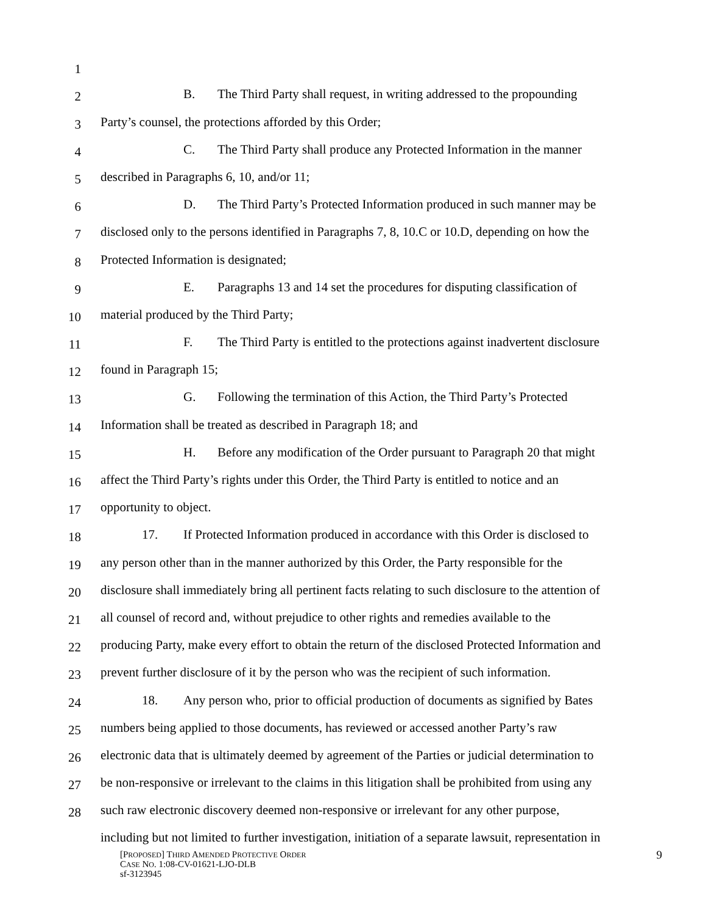1
2
B. The Third Party shall request, in writing addressed to the propounding
3
Party’s counsel, the protections afforded by this Order;
4
C. The Third Party shall produce any Protected Information in the manner
5
described in Paragraphs 6, 10, and/or 11;
6
D. The Third Party’s Protected Information produced in such manner may be
7
disclosed only to the persons identified in Paragraphs 7, 8, 10.C or 10.D, depending on how the
8
Protected Information is designated;
9
E. Paragraphs 13 and 14 set the procedures for disputing classification of
10
material produced by the Third Party;
11
F. The Third Party is entitled to the protections against inadvertent disclosure
12
found in Paragraph 15;
13
G. Following the termination of this Action, the Third Party’s Protected
14
Information shall be treated as described in Paragraph 18; and
15
H. Before any modification of the Order pursuant to Paragraph 20 that might
16
affect the Third Party’s rights under this Order, the Third Party is entitled to notice and an
17
opportunity to object.
18
17. If Protected Information produced in accordance with this Order is disclosed to
19
any person other than in the manner authorized by this Order, the Party responsible for the
20
disclosure shall immediately bring all pertinent facts relating to such disclosure to the attention of
21
all counsel of record and, without prejudice to other rights and remedies available to the
22
producing Party, make every effort to obtain the return of the disclosed Protected Information and
23
prevent further disclosure of it by the person who was the recipient of such information.
24
18. Any person who, prior to official production of documents as signified by Bates
25
numbers being applied to those documents, has reviewed or accessed another Party’s raw
26
electronic data that is ultimately deemed by agreement of the Parties or judicial determination to
27
be non-responsive or irrelevant to the claims in this litigation shall be prohibited from using any
28
such raw electronic discovery deemed non-responsive or irrelevant for any other purpose,
including but not limited to further investigation, initiation of a separate lawsuit, representation in
[PROPOSED] THIRD AMENDED PROTECTIVE ORDER
CASE NO. 1:08-CV-01621-LJO-DLB
sf-3123945
9